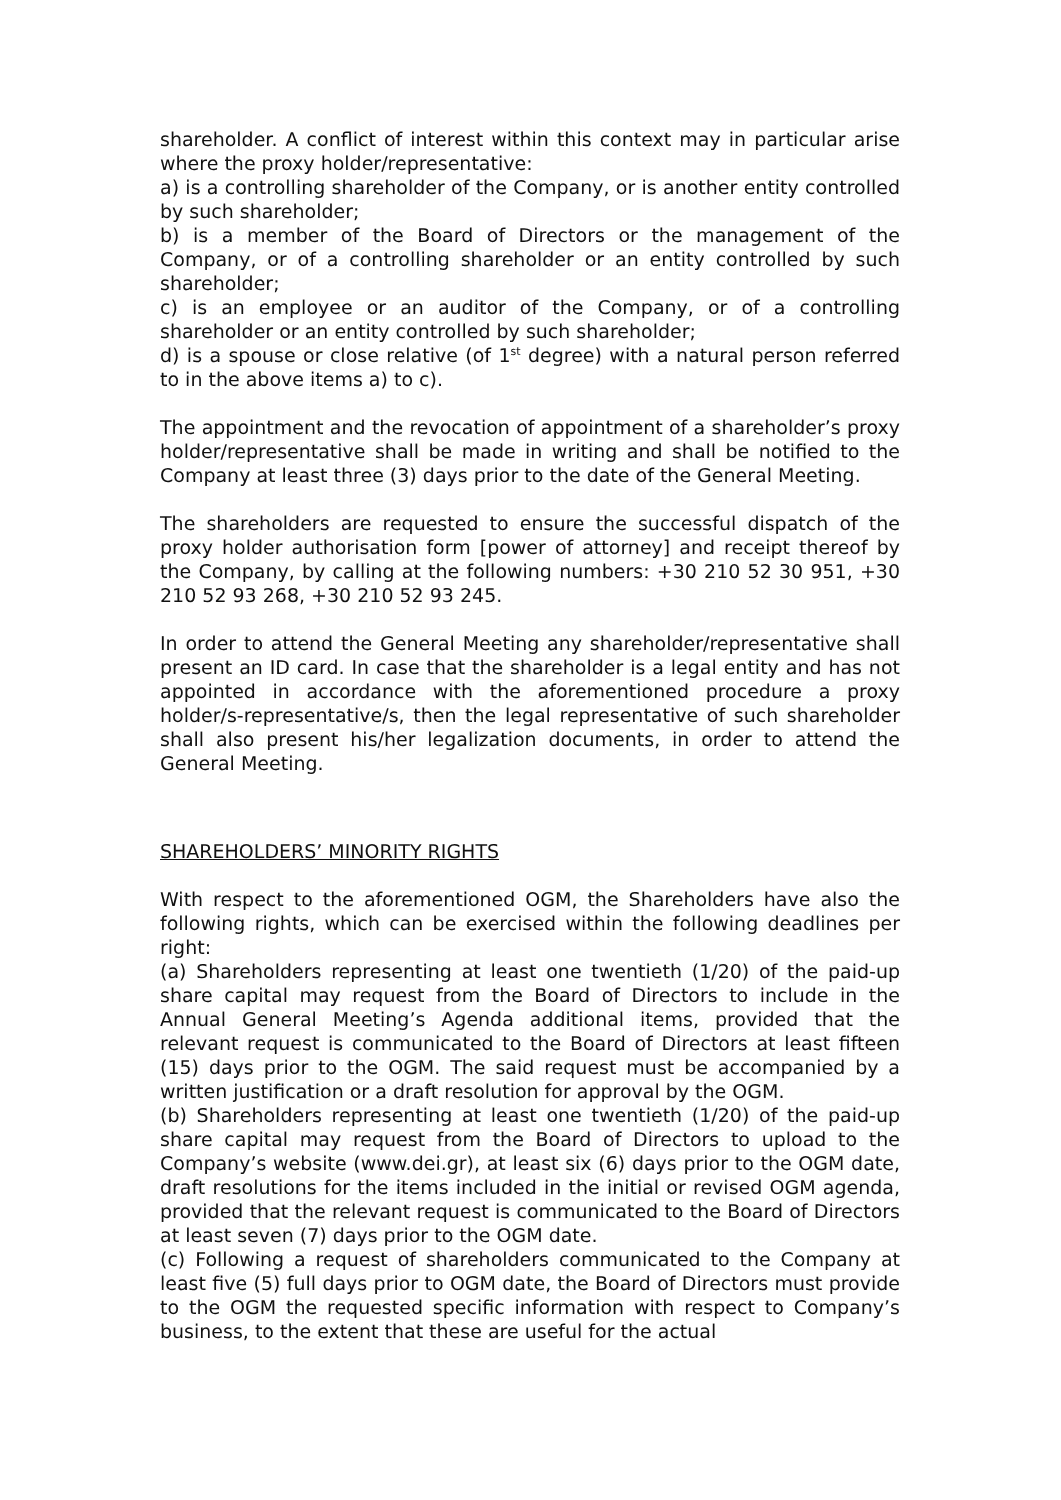shareholder. A conflict of interest within this context may in particular arise where the proxy holder/representative:
a) is a controlling shareholder of the Company, or is another entity controlled by such shareholder;
b) is a member of the Board of Directors or the management of the Company, or of a controlling shareholder or an entity controlled by such shareholder;
c) is an employee or an auditor of the Company, or of a controlling shareholder or an entity controlled by such shareholder;
d) is a spouse or close relative (of 1<sup>st</sup> degree) with a natural person referred to in the above items a) to c).
The appointment and the revocation of appointment of a shareholder’s proxy holder/representative shall be made in writing and shall be notified to the Company at least three (3) days prior to the date of the General Meeting.
The shareholders are requested to ensure the successful dispatch of the proxy holder authorisation form [power of attorney] and receipt thereof by the Company, by calling at the following numbers: +30 210 52 30 951, +30 210 52 93 268, +30 210 52 93 245.
In order to attend the General Meeting any shareholder/representative shall present an ID card. In case that the shareholder is a legal entity and has not appointed in accordance with the aforementioned procedure a proxy holder/s-representative/s, then the legal representative of such shareholder shall also present his/her legalization documents, in order to attend the General Meeting.
SHAREHOLDERS’ MINORITY RIGHTS
With respect to the aforementioned OGM, the Shareholders have also the following rights, which can be exercised within the following deadlines per right:
(a) Shareholders representing at least one twentieth (1/20) of the paid-up share capital may request from the Board of Directors to include in the Annual General Meeting’s Agenda additional items, provided that the relevant request is communicated to the Board of Directors at least fifteen (15) days prior to the OGM. The said request must be accompanied by a written justification or a draft resolution for approval by the OGM.
(b) Shareholders representing at least one twentieth (1/20) of the paid-up share capital may request from the Board of Directors to upload to the Company’s website (www.dei.gr), at least six (6) days prior to the OGM date, draft resolutions for the items included in the initial or revised OGM agenda, provided that the relevant request is communicated to the Board of Directors at least seven (7) days prior to the OGM date.
(c) Following a request of shareholders communicated to the Company at least five (5) full days prior to OGM date, the Board of Directors must provide to the OGM the requested specific information with respect to Company’s business, to the extent that these are useful for the actual